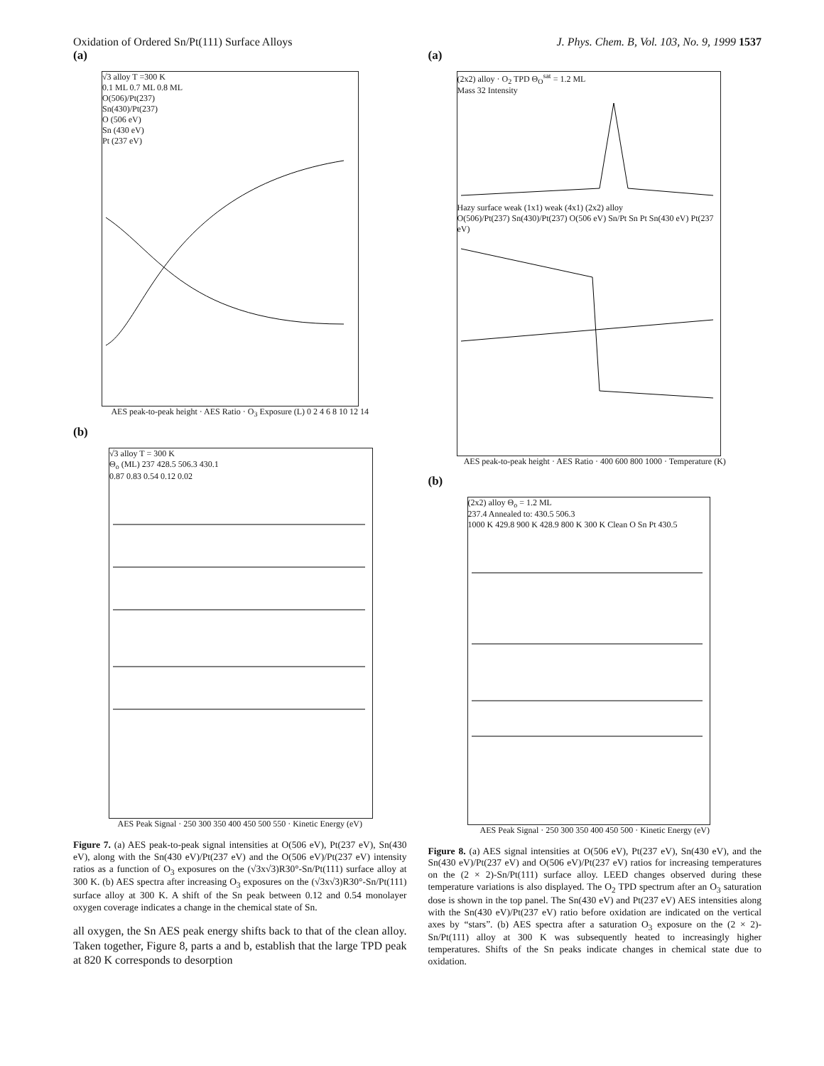Oxidation of Ordered Sn/Pt(111) Surface Alloys J. Phys. Chem. B, Vol. 103, No. 9, 1999 1537
(a)
√3 alloy T =300 K
0.1 ML 0.7 ML 0.8 ML
O(506)/Pt(237)
Sn(430)/Pt(237)
O (506 eV)
Sn (430 eV)
Pt (237 eV)
AES peak-to-peak height · AES Ratio · O<sub>3</sub> Exposure (L) 0 2 4 6 8 10 12 14
(b)
√3 alloy T = 300 K
Θ<sub>o</sub> (ML) 237 428.5 506.3 430.1
0.87 0.83 0.54 0.12 0.02
AES Peak Signal · 250 300 350 400 450 500 550 · Kinetic Energy (eV)
Figure 7. (a) AES peak-to-peak signal intensities at O(506 eV), Pt(237 eV), Sn(430 eV), along with the Sn(430 eV)/Pt(237 eV) and the O(506 eV)/Pt(237 eV) intensity ratios as a function of O<sub>3</sub> exposures on the (√3x√3)R30°-Sn/Pt(111) surface alloy at 300 K. (b) AES spectra after increasing O<sub>3</sub> exposures on the (√3x√3)R30°-Sn/Pt(111) surface alloy at 300 K. A shift of the Sn peak between 0.12 and 0.54 monolayer oxygen coverage indicates a change in the chemical state of Sn.
all oxygen, the Sn AES peak energy shifts back to that of the clean alloy. Taken together, Figure 8, parts a and b, establish that the large TPD peak at 820 K corresponds to desorption
(a)
(2x2) alloy · O<sub>2</sub> TPD Θ<sub>O</sub><sup>sat</sup> = 1.2 ML
Mass 32 Intensity
Hazy surface weak (1x1) weak (4x1) (2x2) alloy
O(506)/Pt(237) Sn(430)/Pt(237) O(506 eV) Sn/Pt Sn Pt Sn(430 eV) Pt(237 eV)
AES peak-to-peak height · AES Ratio · 400 600 800 1000 · Temperature (K)
(b)
(2x2) alloy Θ<sub>o</sub> = 1.2 ML
237.4 Annealed to: 430.5 506.3
1000 K 429.8 900 K 428.9 800 K 300 K Clean O Sn Pt 430.5
AES Peak Signal · 250 300 350 400 450 500 · Kinetic Energy (eV)
Figure 8. (a) AES signal intensities at O(506 eV), Pt(237 eV), Sn(430 eV), and the Sn(430 eV)/Pt(237 eV) and O(506 eV)/Pt(237 eV) ratios for increasing temperatures on the (2 × 2)-Sn/Pt(111) surface alloy. LEED changes observed during these temperature variations is also displayed. The O<sub>2</sub> TPD spectrum after an O<sub>3</sub> saturation dose is shown in the top panel. The Sn(430 eV) and Pt(237 eV) AES intensities along with the Sn(430 eV)/Pt(237 eV) ratio before oxidation are indicated on the vertical axes by “stars”. (b) AES spectra after a saturation O<sub>3</sub> exposure on the (2 × 2)-Sn/Pt(111) alloy at 300 K was subsequently heated to increasingly higher temperatures. Shifts of the Sn peaks indicate changes in chemical state due to oxidation.